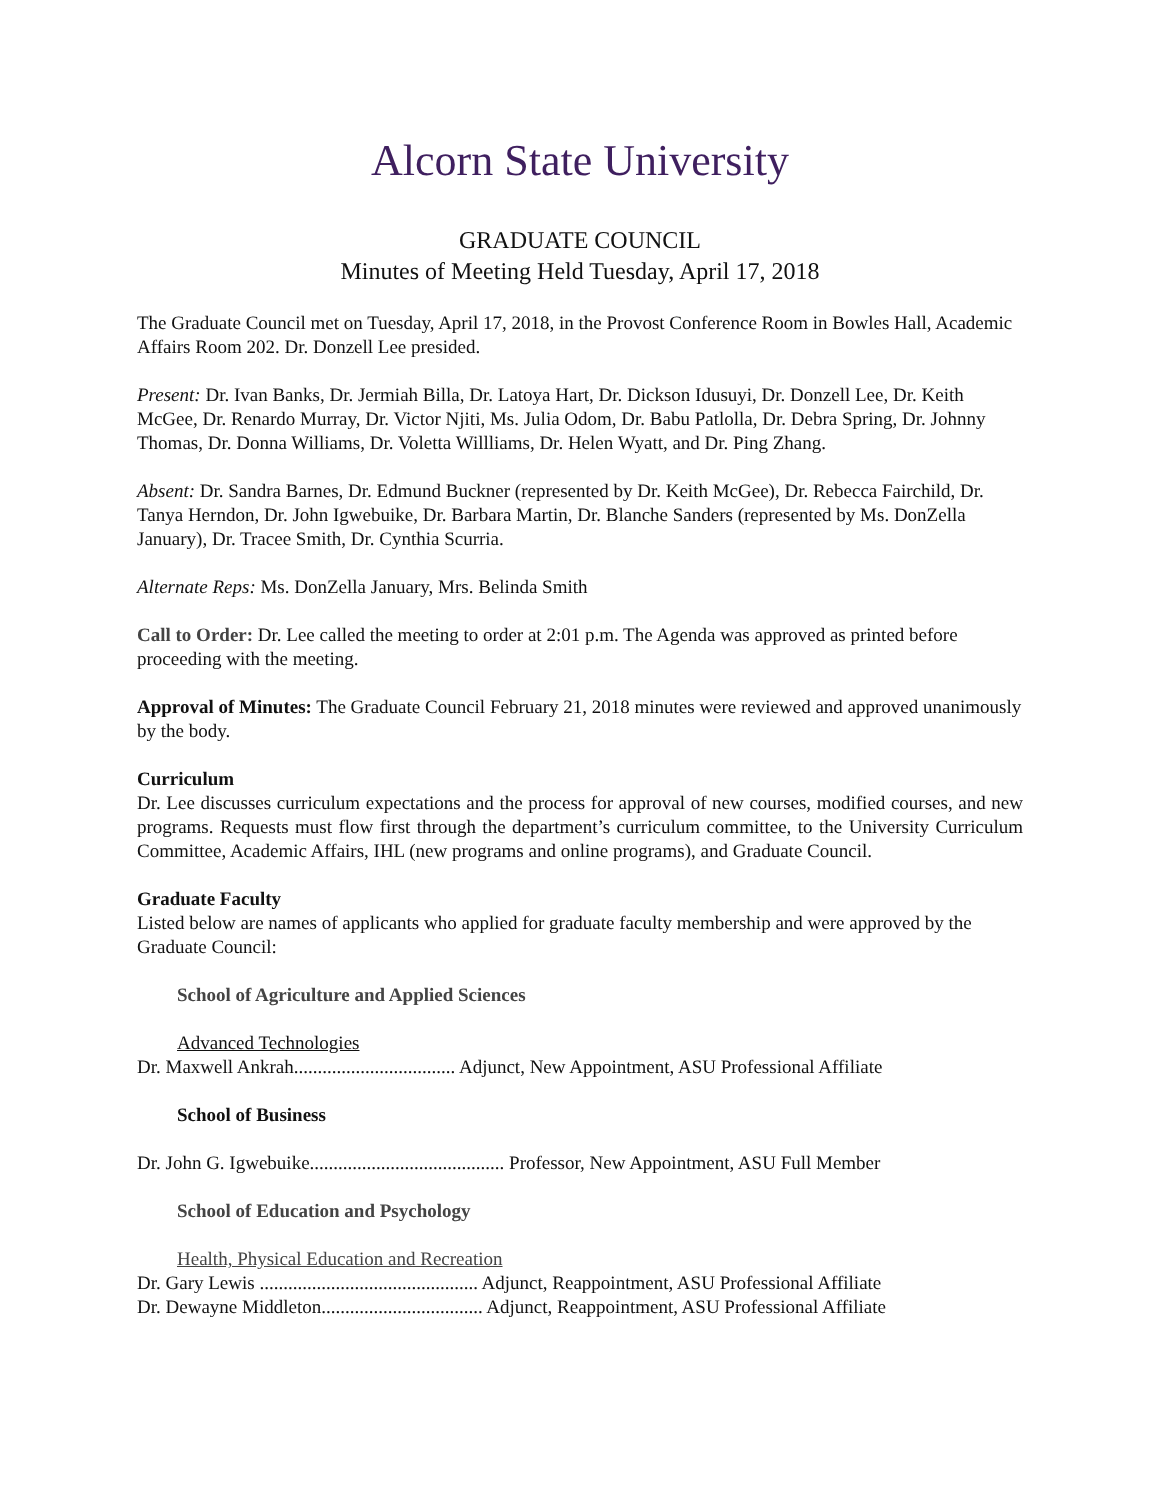Alcorn State University
GRADUATE COUNCIL
Minutes of Meeting Held Tuesday, April 17, 2018
The Graduate Council met on Tuesday, April 17, 2018, in the Provost Conference Room in Bowles Hall, Academic Affairs Room 202. Dr. Donzell Lee presided.
Present: Dr. Ivan Banks, Dr. Jermiah Billa, Dr. Latoya Hart, Dr. Dickson Idusuyi, Dr. Donzell Lee, Dr. Keith McGee, Dr. Renardo Murray, Dr. Victor Njiti, Ms. Julia Odom, Dr. Babu Patlolla, Dr. Debra Spring, Dr. Johnny Thomas, Dr. Donna Williams, Dr. Voletta Willliams, Dr. Helen Wyatt, and Dr. Ping Zhang.
Absent: Dr. Sandra Barnes, Dr. Edmund Buckner (represented by Dr. Keith McGee), Dr. Rebecca Fairchild, Dr. Tanya Herndon, Dr. John Igwebuike, Dr. Barbara Martin, Dr. Blanche Sanders (represented by Ms. DonZella January), Dr. Tracee Smith, Dr. Cynthia Scurria.
Alternate Reps: Ms. DonZella January, Mrs. Belinda Smith
Call to Order: Dr. Lee called the meeting to order at 2:01 p.m. The Agenda was approved as printed before proceeding with the meeting.
Approval of Minutes: The Graduate Council February 21, 2018 minutes were reviewed and approved unanimously by the body.
Curriculum
Dr. Lee discusses curriculum expectations and the process for approval of new courses, modified courses, and new programs. Requests must flow first through the department’s curriculum committee, to the University Curriculum Committee, Academic Affairs, IHL (new programs and online programs), and Graduate Council.
Graduate Faculty
Listed below are names of applicants who applied for graduate faculty membership and were approved by the Graduate Council:
School of Agriculture and Applied Sciences
Advanced Technologies
Dr. Maxwell Ankrah.................................. Adjunct, New Appointment, ASU Professional Affiliate
School of Business
Dr. John G. Igwebuike......................................... Professor, New Appointment, ASU Full Member
School of Education and Psychology
Health, Physical Education and Recreation
Dr. Gary Lewis .............................................. Adjunct, Reappointment, ASU Professional Affiliate
Dr. Dewayne Middleton.................................. Adjunct, Reappointment, ASU Professional Affiliate